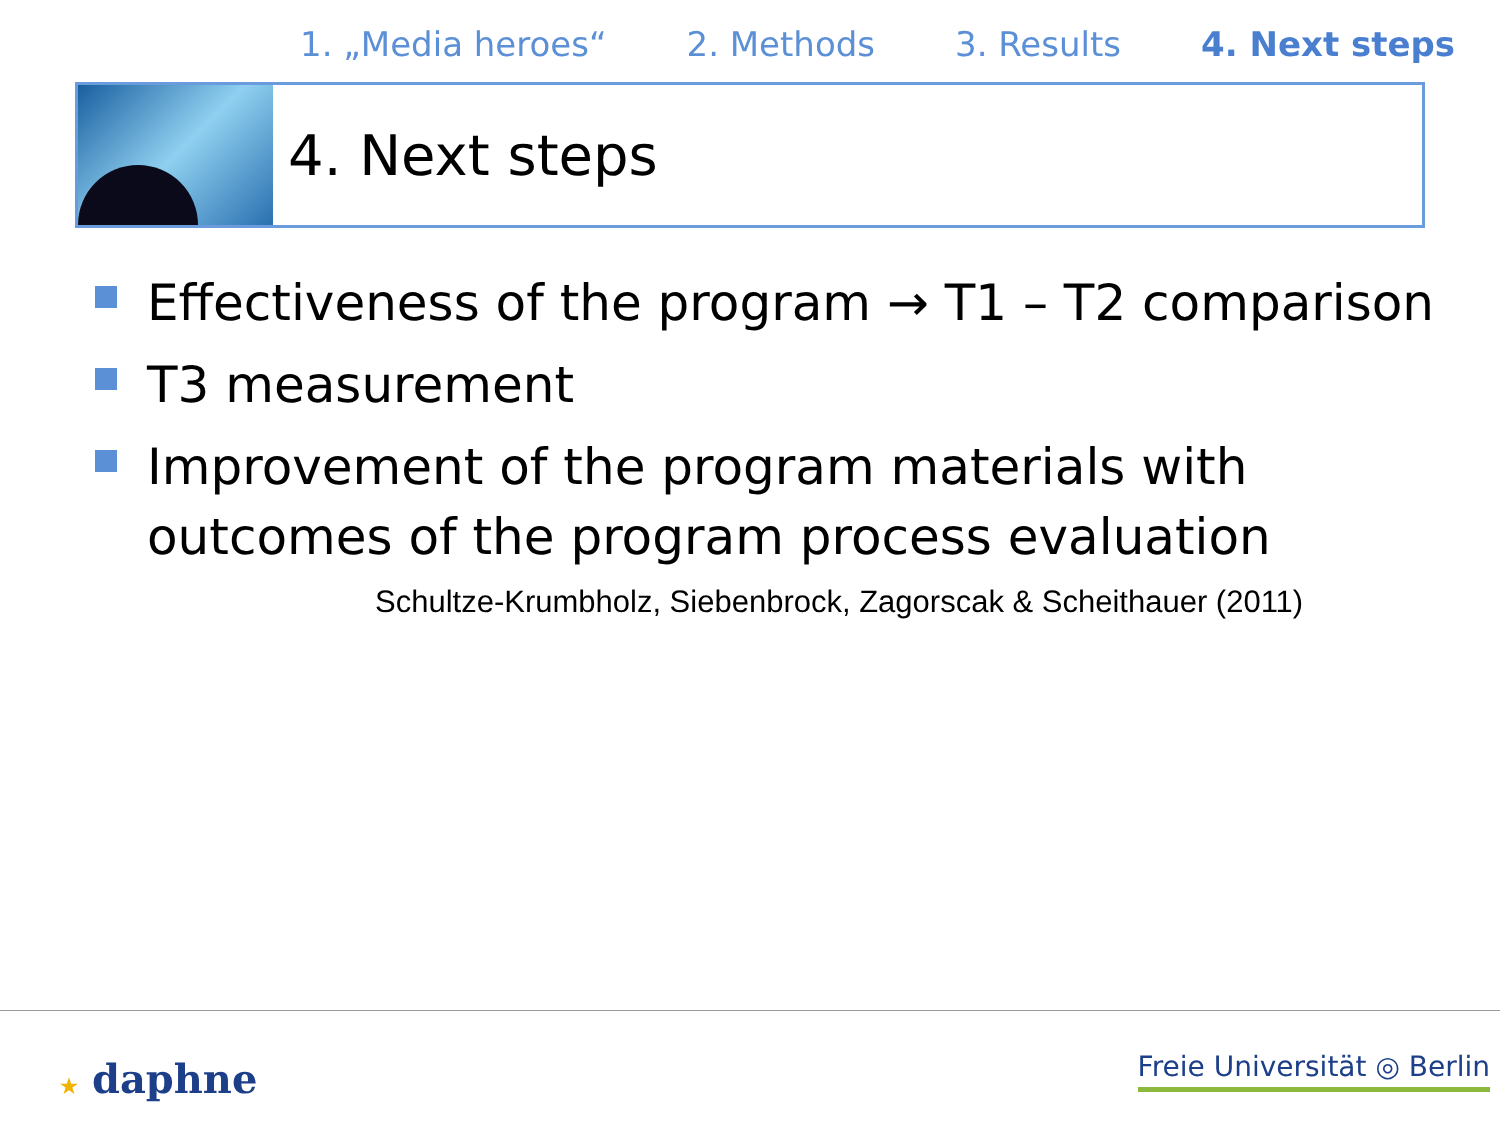1. „Media heroes“2. Methods 3. Results 4. Next steps
4. Next steps
Effectiveness of the program → T1 – T2 comparison
T3 measurement
Improvement of the program materials with outcomes of the program process evaluation
Schultze-Krumbholz, Siebenbrock, Zagorscak & Scheithauer (2011)
★ daphne Freie Universität ◎ Berlin